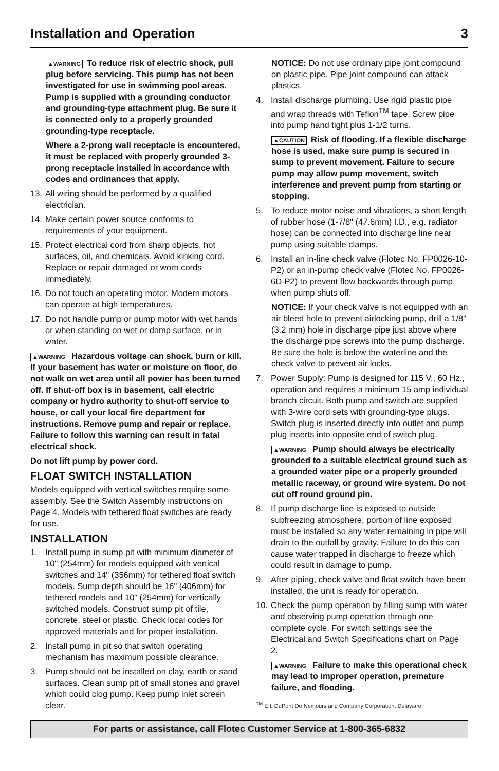Installation and Operation 3
▲WARNING To reduce risk of electric shock, pull plug before servicing. This pump has not been investigated for use in swimming pool areas. Pump is supplied with a grounding conductor and grounding-type attachment plug. Be sure it is connected only to a properly grounded grounding-type receptacle.
Where a 2-prong wall receptacle is encountered, it must be replaced with properly grounded 3-prong receptacle installed in accordance with codes and ordinances that apply.
13. All wiring should be performed by a qualified electrician.
14. Make certain power source conforms to requirements of your equipment.
15. Protect electrical cord from sharp objects, hot surfaces, oil, and chemicals. Avoid kinking cord. Replace or repair damaged or worn cords immediately.
16. Do not touch an operating motor. Modern motors can operate at high temperatures.
17. Do not handle pump or pump motor with wet hands or when standing on wet or damp surface, or in water.
▲WARNING Hazardous voltage can shock, burn or kill. If your basement has water or moisture on floor, do not walk on wet area until all power has been turned off. If shut-off box is in basement, call electric company or hydro authority to shut-off service to house, or call your local fire department for instructions. Remove pump and repair or replace. Failure to follow this warning can result in fatal electrical shock.
Do not lift pump by power cord.
FLOAT SWITCH INSTALLATION
Models equipped with vertical switches require some assembly. See the Switch Assembly instructions on Page 4. Models with tethered float switches are ready for use.
INSTALLATION
1. Install pump in sump pit with minimum diameter of 10" (254mm) for models equipped with vertical switches and 14" (356mm) for tethered float switch models. Sump depth should be 16" (406mm) for tethered models and 10” (254mm) for vertically switched models. Construct sump pit of tile, concrete, steel or plastic. Check local codes for approved materials and for proper installation.
2. Install pump in pit so that switch operating mechanism has maximum possible clearance.
3. Pump should not be installed on clay, earth or sand surfaces. Clean sump pit of small stones and gravel which could clog pump. Keep pump inlet screen clear.
NOTICE: Do not use ordinary pipe joint compound on plastic pipe. Pipe joint compound can attack plastics.
4. Install discharge plumbing. Use rigid plastic pipe and wrap threads with Teflon<sup>TM</sup> tape. Screw pipe into pump hand tight plus 1-1/2 turns.
▲CAUTION Risk of flooding. If a flexible discharge hose is used, make sure pump is secured in sump to prevent movement. Failure to secure pump may allow pump movement, switch interference and prevent pump from starting or stopping.
5. To reduce motor noise and vibrations, a short length of rubber hose (1-7/8" (47.6mm) I.D., e.g. radiator hose) can be connected into discharge line near pump using suitable clamps.
6. Install an in-line check valve (Flotec No. FP0026-10-P2) or an in-pump check valve (Flotec No. FP0026-6D-P2) to prevent flow backwards through pump when pump shuts off.
NOTICE: If your check valve is not equipped with an air bleed hole to prevent airlocking pump, drill a 1/8" (3.2 mm) hole in discharge pipe just above where the discharge pipe screws into the pump discharge. Be sure the hole is below the waterline and the check valve to prevent air locks.
7. Power Supply: Pump is designed for 115 V., 60 Hz., operation and requires a minimum 15 amp individual branch circuit. Both pump and switch are supplied with 3-wire cord sets with grounding-type plugs. Switch plug is inserted directly into outlet and pump plug inserts into opposite end of switch plug.
▲WARNING Pump should always be electrically grounded to a suitable electrical ground such as a grounded water pipe or a properly grounded metallic raceway, or ground wire system. Do not cut off round ground pin.
8. If pump discharge line is exposed to outside subfreezing atmosphere, portion of line exposed must be installed so any water remaining in pipe will drain to the outfall by gravity. Failure to do this can cause water trapped in discharge to freeze which could result in damage to pump.
9. After piping, check valve and float switch have been installed, the unit is ready for operation.
10. Check the pump operation by filling sump with water and observing pump operation through one complete cycle. For switch settings see the Electrical and Switch Specifications chart on Page 2.
▲WARNING Failure to make this operational check may lead to improper operation, premature failure, and flooding.
<sup>TM</sup> E.I. DuPont De Nemours and Company Corporation, Delaware.
For parts or assistance, call Flotec Customer Service at 1-800-365-6832